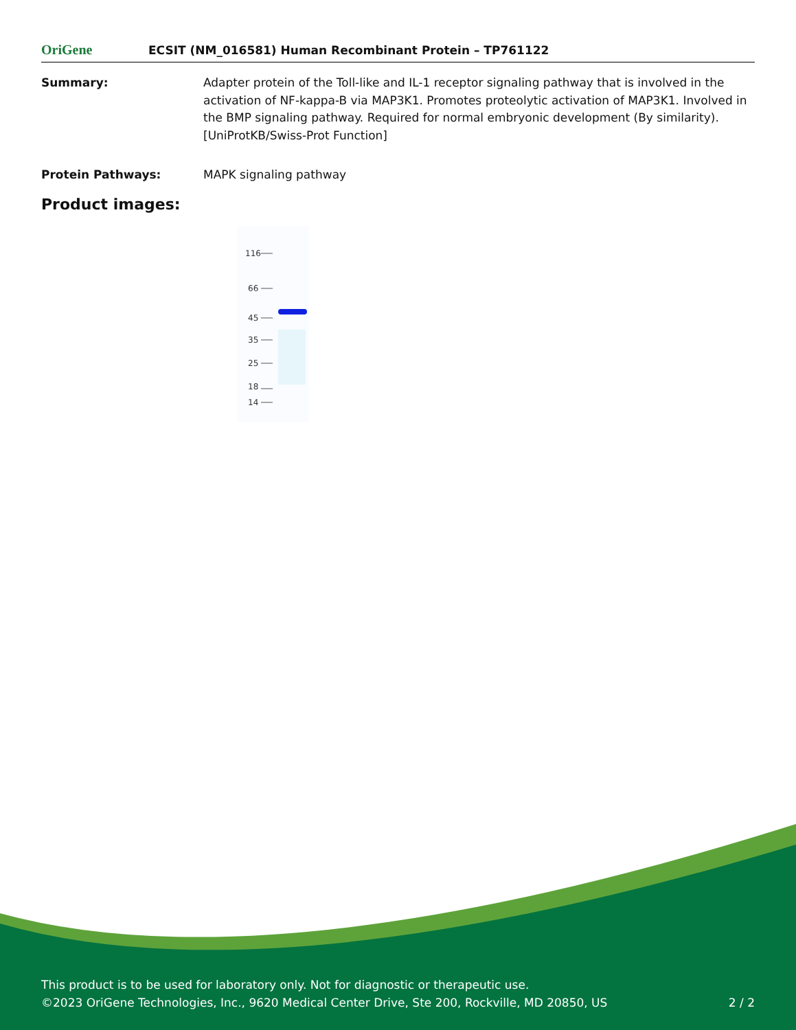OriGene
ECSIT (NM_016581) Human Recombinant Protein – TP761122
Summary: Adapter protein of the Toll-like and IL-1 receptor signaling pathway that is involved in the activation of NF-kappa-B via MAP3K1. Promotes proteolytic activation of MAP3K1. Involved in the BMP signaling pathway. Required for normal embryonic development (By similarity). [UniProtKB/Swiss-Prot Function]
Protein Pathways: MAPK signaling pathway
Product images:
116
66
45
35
25
18
14
This product is to be used for laboratory only. Not for diagnostic or therapeutic use.
©2023 OriGene Technologies, Inc., 9620 Medical Center Drive, Ste 200, Rockville, MD 20850, US 2 / 2